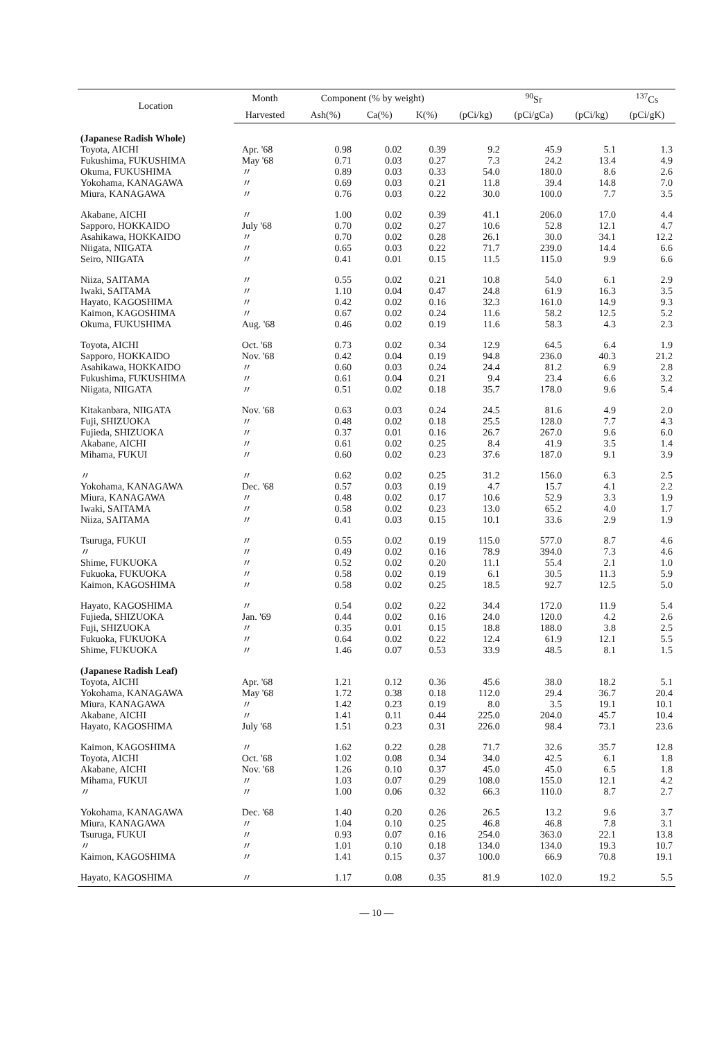| Location | Month | Component (% by weight) | | | <sup>90</sup>Sr | | | <sup>137</sup>Cs |
| --- | --- | --- | --- | --- | --- | --- | --- | --- |
| | Harvested | Ash(%) | Ca(%) | K(%) | (pCi/kg) | (pCi/gCa) | (pCi/kg) | (pCi/gK) |
| (Japanese Radish Whole) | | | | | | | | |
| Toyota, AICHI | Apr. '68 | 0.98 | 0.02 | 0.39 | 9.2 | 45.9 | 5.1 | 1.3 |
| Fukushima, FUKUSHIMA | May '68 | 0.71 | 0.03 | 0.27 | 7.3 | 24.2 | 13.4 | 4.9 |
| Okuma, FUKUSHIMA | 〃 | 0.89 | 0.03 | 0.33 | 54.0 | 180.0 | 8.6 | 2.6 |
| Yokohama, KANAGAWA | 〃 | 0.69 | 0.03 | 0.21 | 11.8 | 39.4 | 14.8 | 7.0 |
| Miura, KANAGAWA | 〃 | 0.76 | 0.03 | 0.22 | 30.0 | 100.0 | 7.7 | 3.5 |
| Akabane, AICHI | 〃 | 1.00 | 0.02 | 0.39 | 41.1 | 206.0 | 17.0 | 4.4 |
| Sapporo, HOKKAIDO | July '68 | 0.70 | 0.02 | 0.27 | 10.6 | 52.8 | 12.1 | 4.7 |
| Asahikawa, HOKKAIDO | 〃 | 0.70 | 0.02 | 0.28 | 26.1 | 30.0 | 34.1 | 12.2 |
| Niigata, NIIGATA | 〃 | 0.65 | 0.03 | 0.22 | 71.7 | 239.0 | 14.4 | 6.6 |
| Seiro, NIIGATA | 〃 | 0.41 | 0.01 | 0.15 | 11.5 | 115.0 | 9.9 | 6.6 |
| Niiza, SAITAMA | 〃 | 0.55 | 0.02 | 0.21 | 10.8 | 54.0 | 6.1 | 2.9 |
| Iwaki, SAITAMA | 〃 | 1.10 | 0.04 | 0.47 | 24.8 | 61.9 | 16.3 | 3.5 |
| Hayato, KAGOSHIMA | 〃 | 0.42 | 0.02 | 0.16 | 32.3 | 161.0 | 14.9 | 9.3 |
| Kaimon, KAGOSHIMA | 〃 | 0.67 | 0.02 | 0.24 | 11.6 | 58.2 | 12.5 | 5.2 |
| Okuma, FUKUSHIMA | Aug. '68 | 0.46 | 0.02 | 0.19 | 11.6 | 58.3 | 4.3 | 2.3 |
| Toyota, AICHI | Oct. '68 | 0.73 | 0.02 | 0.34 | 12.9 | 64.5 | 6.4 | 1.9 |
| Sapporo, HOKKAIDO | Nov. '68 | 0.42 | 0.04 | 0.19 | 94.8 | 236.0 | 40.3 | 21.2 |
| Asahikawa, HOKKAIDO | 〃 | 0.60 | 0.03 | 0.24 | 24.4 | 81.2 | 6.9 | 2.8 |
| Fukushima, FUKUSHIMA | 〃 | 0.61 | 0.04 | 0.21 | 9.4 | 23.4 | 6.6 | 3.2 |
| Niigata, NIIGATA | 〃 | 0.51 | 0.02 | 0.18 | 35.7 | 178.0 | 9.6 | 5.4 |
| Kitakanbara, NIIGATA | Nov. '68 | 0.63 | 0.03 | 0.24 | 24.5 | 81.6 | 4.9 | 2.0 |
| Fuji, SHIZUOKA | 〃 | 0.48 | 0.02 | 0.18 | 25.5 | 128.0 | 7.7 | 4.3 |
| Fujieda, SHIZUOKA | 〃 | 0.37 | 0.01 | 0.16 | 26.7 | 267.0 | 9.6 | 6.0 |
| Akabane, AICHI | 〃 | 0.61 | 0.02 | 0.25 | 8.4 | 41.9 | 3.5 | 1.4 |
| Mihama, FUKUI | 〃 | 0.60 | 0.02 | 0.23 | 37.6 | 187.0 | 9.1 | 3.9 |
| 〃 | 〃 | 0.62 | 0.02 | 0.25 | 31.2 | 156.0 | 6.3 | 2.5 |
| Yokohama, KANAGAWA | Dec. '68 | 0.57 | 0.03 | 0.19 | 4.7 | 15.7 | 4.1 | 2.2 |
| Miura, KANAGAWA | 〃 | 0.48 | 0.02 | 0.17 | 10.6 | 52.9 | 3.3 | 1.9 |
| Iwaki, SAITAMA | 〃 | 0.58 | 0.02 | 0.23 | 13.0 | 65.2 | 4.0 | 1.7 |
| Niiza, SAITAMA | 〃 | 0.41 | 0.03 | 0.15 | 10.1 | 33.6 | 2.9 | 1.9 |
| Tsuruga, FUKUI | 〃 | 0.55 | 0.02 | 0.19 | 115.0 | 577.0 | 8.7 | 4.6 |
| 〃 | 〃 | 0.49 | 0.02 | 0.16 | 78.9 | 394.0 | 7.3 | 4.6 |
| Shime, FUKUOKA | 〃 | 0.52 | 0.02 | 0.20 | 11.1 | 55.4 | 2.1 | 1.0 |
| Fukuoka, FUKUOKA | 〃 | 0.58 | 0.02 | 0.19 | 6.1 | 30.5 | 11.3 | 5.9 |
| Kaimon, KAGOSHIMA | 〃 | 0.58 | 0.02 | 0.25 | 18.5 | 92.7 | 12.5 | 5.0 |
| Hayato, KAGOSHIMA | 〃 | 0.54 | 0.02 | 0.22 | 34.4 | 172.0 | 11.9 | 5.4 |
| Fujieda, SHIZUOKA | Jan. '69 | 0.44 | 0.02 | 0.16 | 24.0 | 120.0 | 4.2 | 2.6 |
| Fuji, SHIZUOKA | 〃 | 0.35 | 0.01 | 0.15 | 18.8 | 188.0 | 3.8 | 2.5 |
| Fukuoka, FUKUOKA | 〃 | 0.64 | 0.02 | 0.22 | 12.4 | 61.9 | 12.1 | 5.5 |
| Shime, FUKUOKA | 〃 | 1.46 | 0.07 | 0.53 | 33.9 | 48.5 | 8.1 | 1.5 |
| (Japanese Radish Leaf) | | | | | | | | |
| Toyota, AICHI | Apr. '68 | 1.21 | 0.12 | 0.36 | 45.6 | 38.0 | 18.2 | 5.1 |
| Yokohama, KANAGAWA | May '68 | 1.72 | 0.38 | 0.18 | 112.0 | 29.4 | 36.7 | 20.4 |
| Miura, KANAGAWA | 〃 | 1.42 | 0.23 | 0.19 | 8.0 | 3.5 | 19.1 | 10.1 |
| Akabane, AICHI | 〃 | 1.41 | 0.11 | 0.44 | 225.0 | 204.0 | 45.7 | 10.4 |
| Hayato, KAGOSHIMA | July '68 | 1.51 | 0.23 | 0.31 | 226.0 | 98.4 | 73.1 | 23.6 |
| Kaimon, KAGOSHIMA | 〃 | 1.62 | 0.22 | 0.28 | 71.7 | 32.6 | 35.7 | 12.8 |
| Toyota, AICHI | Oct. '68 | 1.02 | 0.08 | 0.34 | 34.0 | 42.5 | 6.1 | 1.8 |
| Akabane, AICHI | Nov. '68 | 1.26 | 0.10 | 0.37 | 45.0 | 45.0 | 6.5 | 1.8 |
| Mihama, FUKUI | 〃 | 1.03 | 0.07 | 0.29 | 108.0 | 155.0 | 12.1 | 4.2 |
| 〃 | 〃 | 1.00 | 0.06 | 0.32 | 66.3 | 110.0 | 8.7 | 2.7 |
| Yokohama, KANAGAWA | Dec. '68 | 1.40 | 0.20 | 0.26 | 26.5 | 13.2 | 9.6 | 3.7 |
| Miura, KANAGAWA | 〃 | 1.04 | 0.10 | 0.25 | 46.8 | 46.8 | 7.8 | 3.1 |
| Tsuruga, FUKUI | 〃 | 0.93 | 0.07 | 0.16 | 254.0 | 363.0 | 22.1 | 13.8 |
| 〃 | 〃 | 1.01 | 0.10 | 0.18 | 134.0 | 134.0 | 19.3 | 10.7 |
| Kaimon, KAGOSHIMA | 〃 | 1.41 | 0.15 | 0.37 | 100.0 | 66.9 | 70.8 | 19.1 |
| Hayato, KAGOSHIMA | 〃 | 1.17 | 0.08 | 0.35 | 81.9 | 102.0 | 19.2 | 5.5 |
— 10 —